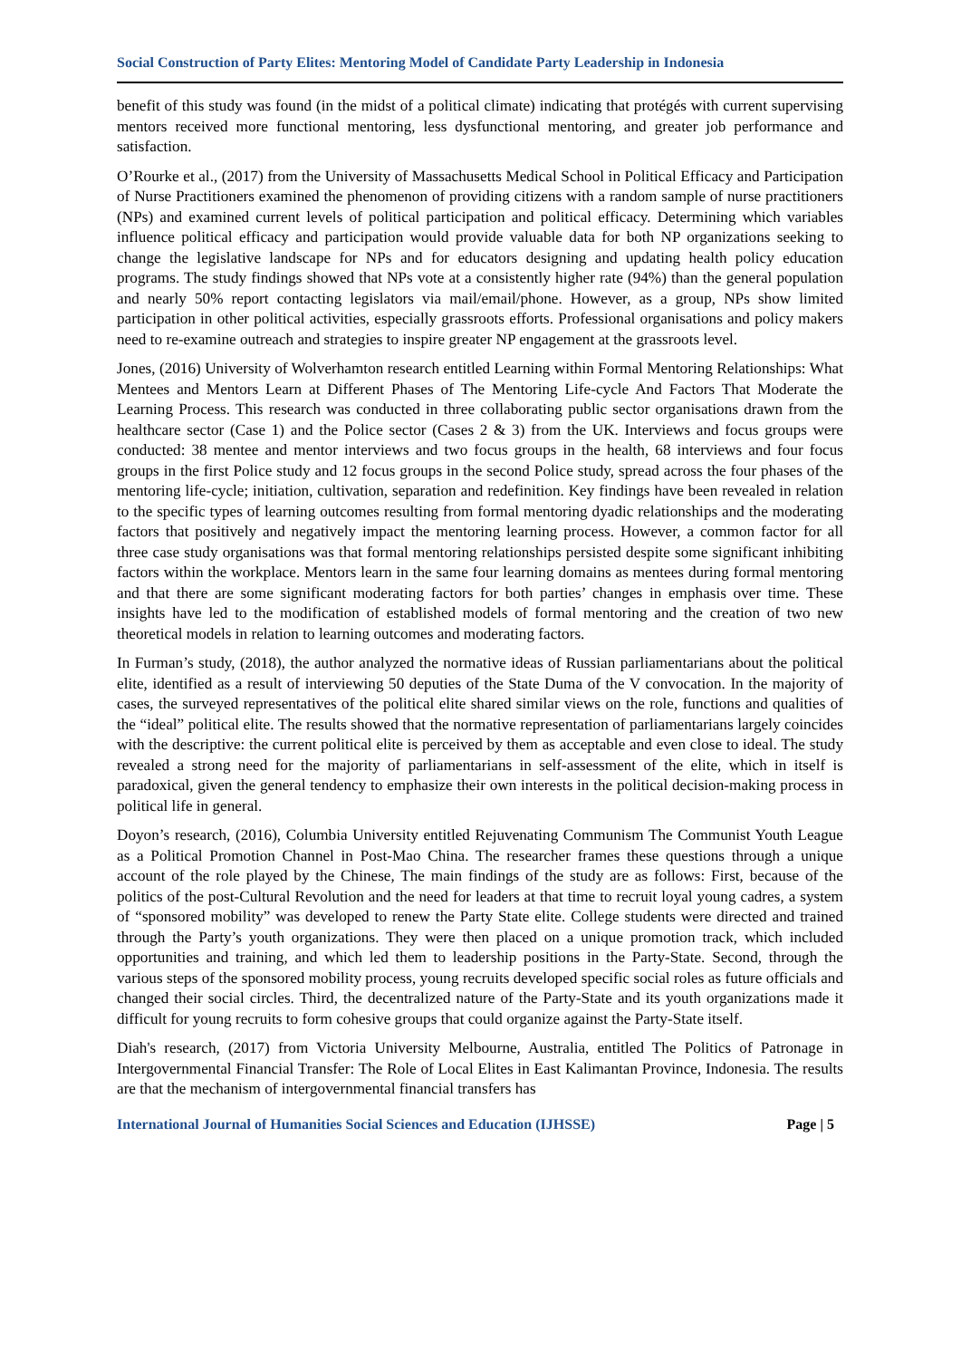Social Construction of Party Elites: Mentoring Model of Candidate Party Leadership in Indonesia
benefit of this study was found (in the midst of a political climate) indicating that protégés with current supervising mentors received more functional mentoring, less dysfunctional mentoring, and greater job performance and satisfaction.
O’Rourke et al., (2017) from the University of Massachusetts Medical School in Political Efficacy and Participation of Nurse Practitioners examined the phenomenon of providing citizens with a random sample of nurse practitioners (NPs) and examined current levels of political participation and political efficacy. Determining which variables influence political efficacy and participation would provide valuable data for both NP organizations seeking to change the legislative landscape for NPs and for educators designing and updating health policy education programs. The study findings showed that NPs vote at a consistently higher rate (94%) than the general population and nearly 50% report contacting legislators via mail/email/phone. However, as a group, NPs show limited participation in other political activities, especially grassroots efforts. Professional organisations and policy makers need to re-examine outreach and strategies to inspire greater NP engagement at the grassroots level.
Jones, (2016) University of Wolverhamton research entitled Learning within Formal Mentoring Relationships: What Mentees and Mentors Learn at Different Phases of The Mentoring Life-cycle And Factors That Moderate the Learning Process. This research was conducted in three collaborating public sector organisations drawn from the healthcare sector (Case 1) and the Police sector (Cases 2 & 3) from the UK. Interviews and focus groups were conducted: 38 mentee and mentor interviews and two focus groups in the health, 68 interviews and four focus groups in the first Police study and 12 focus groups in the second Police study, spread across the four phases of the mentoring life-cycle; initiation, cultivation, separation and redefinition. Key findings have been revealed in relation to the specific types of learning outcomes resulting from formal mentoring dyadic relationships and the moderating factors that positively and negatively impact the mentoring learning process. However, a common factor for all three case study organisations was that formal mentoring relationships persisted despite some significant inhibiting factors within the workplace. Mentors learn in the same four learning domains as mentees during formal mentoring and that there are some significant moderating factors for both parties’ changes in emphasis over time. These insights have led to the modification of established models of formal mentoring and the creation of two new theoretical models in relation to learning outcomes and moderating factors.
In Furman’s study, (2018), the author analyzed the normative ideas of Russian parliamentarians about the political elite, identified as a result of interviewing 50 deputies of the State Duma of the V convocation. In the majority of cases, the surveyed representatives of the political elite shared similar views on the role, functions and qualities of the “ideal” political elite. The results showed that the normative representation of parliamentarians largely coincides with the descriptive: the current political elite is perceived by them as acceptable and even close to ideal. The study revealed a strong need for the majority of parliamentarians in self-assessment of the elite, which in itself is paradoxical, given the general tendency to emphasize their own interests in the political decision-making process in political life in general.
Doyon’s research, (2016), Columbia University entitled Rejuvenating Communism The Communist Youth League as a Political Promotion Channel in Post-Mao China. The researcher frames these questions through a unique account of the role played by the Chinese, The main findings of the study are as follows: First, because of the politics of the post-Cultural Revolution and the need for leaders at that time to recruit loyal young cadres, a system of “sponsored mobility” was developed to renew the Party State elite. College students were directed and trained through the Party’s youth organizations. They were then placed on a unique promotion track, which included opportunities and training, and which led them to leadership positions in the Party-State. Second, through the various steps of the sponsored mobility process, young recruits developed specific social roles as future officials and changed their social circles. Third, the decentralized nature of the Party-State and its youth organizations made it difficult for young recruits to form cohesive groups that could organize against the Party-State itself.
Diah's research, (2017) from Victoria University Melbourne, Australia, entitled The Politics of Patronage in Intergovernmental Financial Transfer: The Role of Local Elites in East Kalimantan Province, Indonesia. The results are that the mechanism of intergovernmental financial transfers has
International Journal of Humanities Social Sciences and Education (IJHSSE) Page | 5